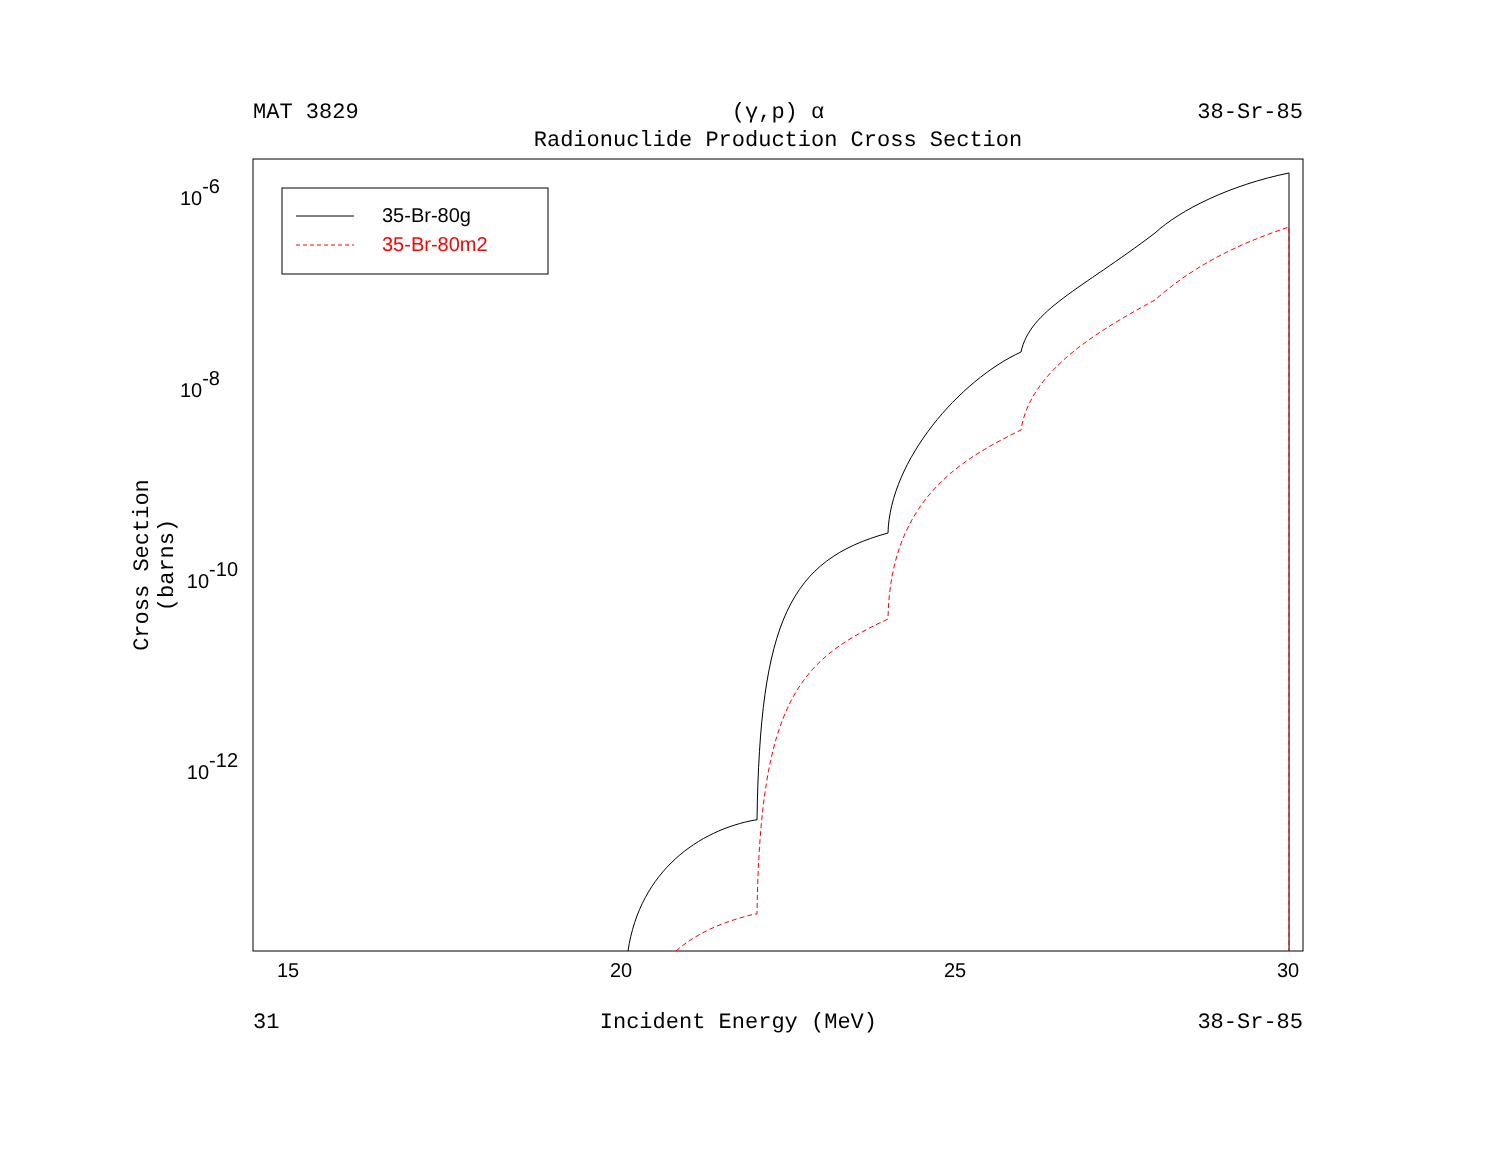MAT 3829 (γ,p) α 38-Sr-85
Radionuclide Production Cross Section
Cross Section (barns)
10-6
10-8
10-10
10-12
15
20
25
30
35-Br-80g
35-Br-80m2
31 Incident Energy (MeV) 38-Sr-85